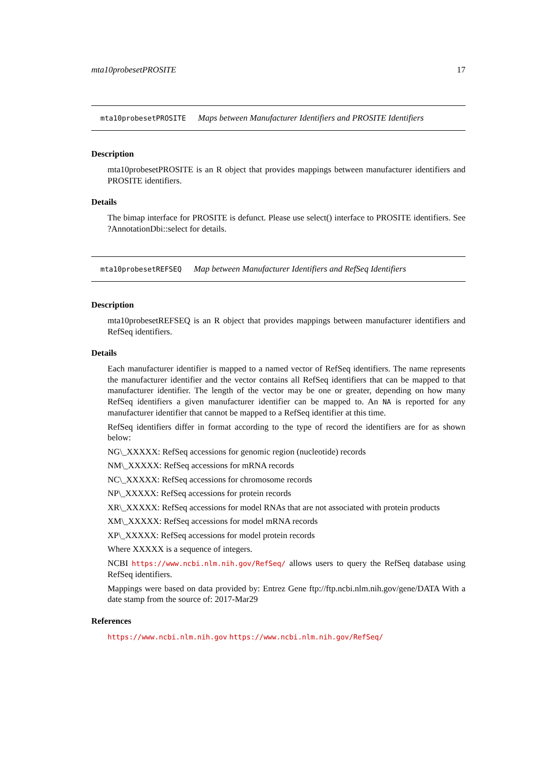mta10probesetPROSITE 17
mta10probesetPROSITE Maps between Manufacturer Identifiers and PROSITE Identifiers
Description
mta10probesetPROSITE is an R object that provides mappings between manufacturer identifiers and PROSITE identifiers.
Details
The bimap interface for PROSITE is defunct. Please use select() interface to PROSITE identifiers. See ?AnnotationDbi::select for details.
mta10probesetREFSEQ Map between Manufacturer Identifiers and RefSeq Identifiers
Description
mta10probesetREFSEQ is an R object that provides mappings between manufacturer identifiers and RefSeq identifiers.
Details
Each manufacturer identifier is mapped to a named vector of RefSeq identifiers. The name represents the manufacturer identifier and the vector contains all RefSeq identifiers that can be mapped to that manufacturer identifier. The length of the vector may be one or greater, depending on how many RefSeq identifiers a given manufacturer identifier can be mapped to. An NA is reported for any manufacturer identifier that cannot be mapped to a RefSeq identifier at this time.
RefSeq identifiers differ in format according to the type of record the identifiers are for as shown below:
NG\_XXXXX: RefSeq accessions for genomic region (nucleotide) records
NM\_XXXXX: RefSeq accessions for mRNA records
NC\_XXXXX: RefSeq accessions for chromosome records
NP\_XXXXX: RefSeq accessions for protein records
XR\_XXXXX: RefSeq accessions for model RNAs that are not associated with protein products
XM\_XXXXX: RefSeq accessions for model mRNA records
XP\_XXXXX: RefSeq accessions for model protein records
Where XXXXX is a sequence of integers.
NCBI https://www.ncbi.nlm.nih.gov/RefSeq/ allows users to query the RefSeq database using RefSeq identifiers.
Mappings were based on data provided by: Entrez Gene ftp://ftp.ncbi.nlm.nih.gov/gene/DATA With a date stamp from the source of: 2017-Mar29
References
https://www.ncbi.nlm.nih.gov https://www.ncbi.nlm.nih.gov/RefSeq/